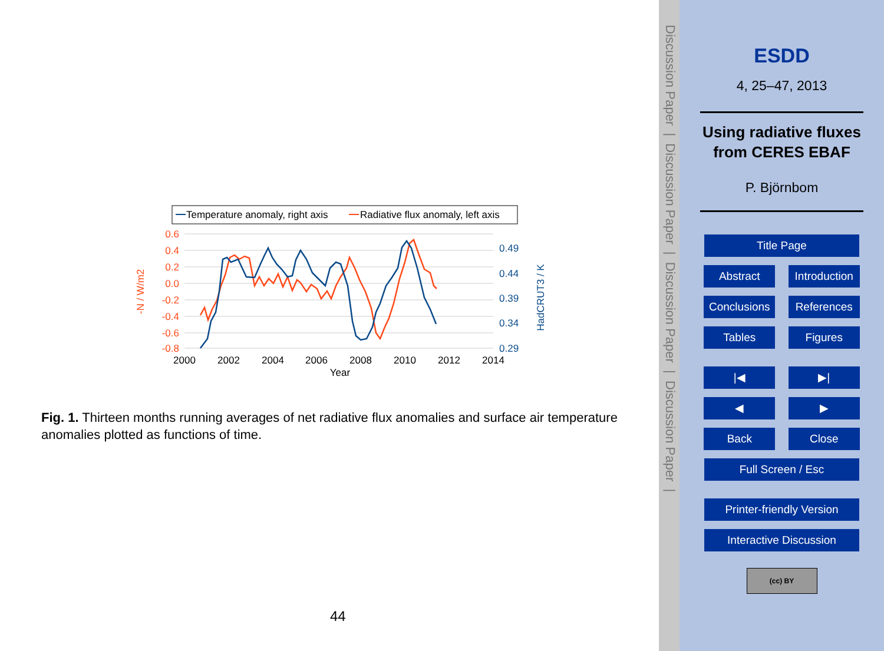Temperature anomaly, right axis
Radiative flux anomaly, left axis
0.6
0.4
0.2
0.0
-0.2
-0.4
-0.6
-0.8
0.49
0.44
0.39
0.34
0.29
2000
2002
2004
2006
2008
2010
2012
2014
Year
-N / W/m2
HadCRUT3 / K
Fig. 1. Thirteen months running averages of net radiative flux anomalies and surface air temperature anomalies plotted as functions of time.
44
Discussion Paper | Discussion Paper | Discussion Paper | Discussion Paper |
ESDD
4, 25–47, 2013
Using radiative fluxes from CERES EBAF
P. Björnbom
Title Page
Abstract Introduction
Conclusions References
Tables Figures
|◀ ▶|
◀ ▶
Back Close
Full Screen / Esc
Printer-friendly Version
Interactive Discussion
(cc) BY